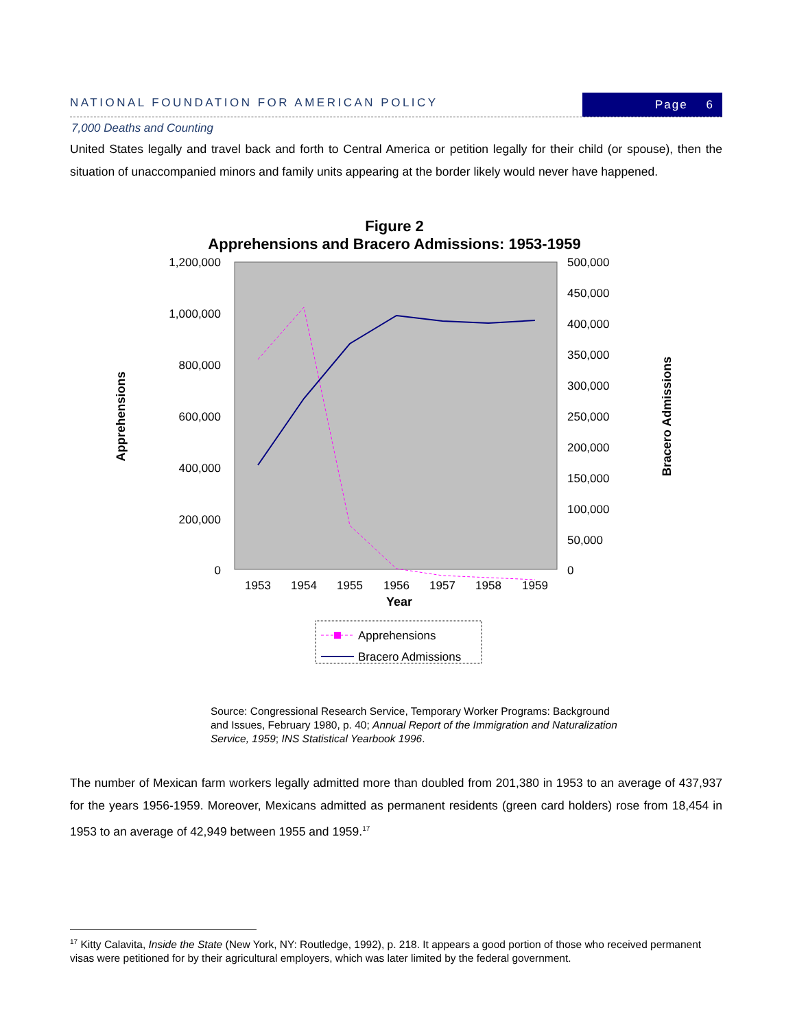NATIONAL FOUNDATION FOR AMERICAN POLICY
Page 6
7,000 Deaths and Counting
United States legally and travel back and forth to Central America or petition legally for their child (or spouse), then the situation of unaccompanied minors and family units appearing at the border likely would never have happened.
Figure 2
Apprehensions and Bracero Admissions: 1953-1959
1,200,000
1,000,000
800,000
600,000
400,000
200,000
0
500,000
450,000
400,000
350,000
300,000
250,000
200,000
150,000
100,000
50,000
0
1953
1954
1955
1956
1957
1958
1959
Year
Apprehensions
Bracero Admissions
Apprehensions
Bracero Admissions
Source: Congressional Research Service, Temporary Worker Programs: Background and Issues, February 1980, p. 40; Annual Report of the Immigration and Naturalization Service, 1959; INS Statistical Yearbook 1996.
The number of Mexican farm workers legally admitted more than doubled from 201,380 in 1953 to an average of 437,937 for the years 1956-1959. Moreover, Mexicans admitted as permanent residents (green card holders) rose from 18,454 in 1953 to an average of 42,949 between 1955 and 1959.<sup>17</sup>
<sup>17</sup> Kitty Calavita, Inside the State (New York, NY: Routledge, 1992), p. 218. It appears a good portion of those who received permanent visas were petitioned for by their agricultural employers, which was later limited by the federal government.